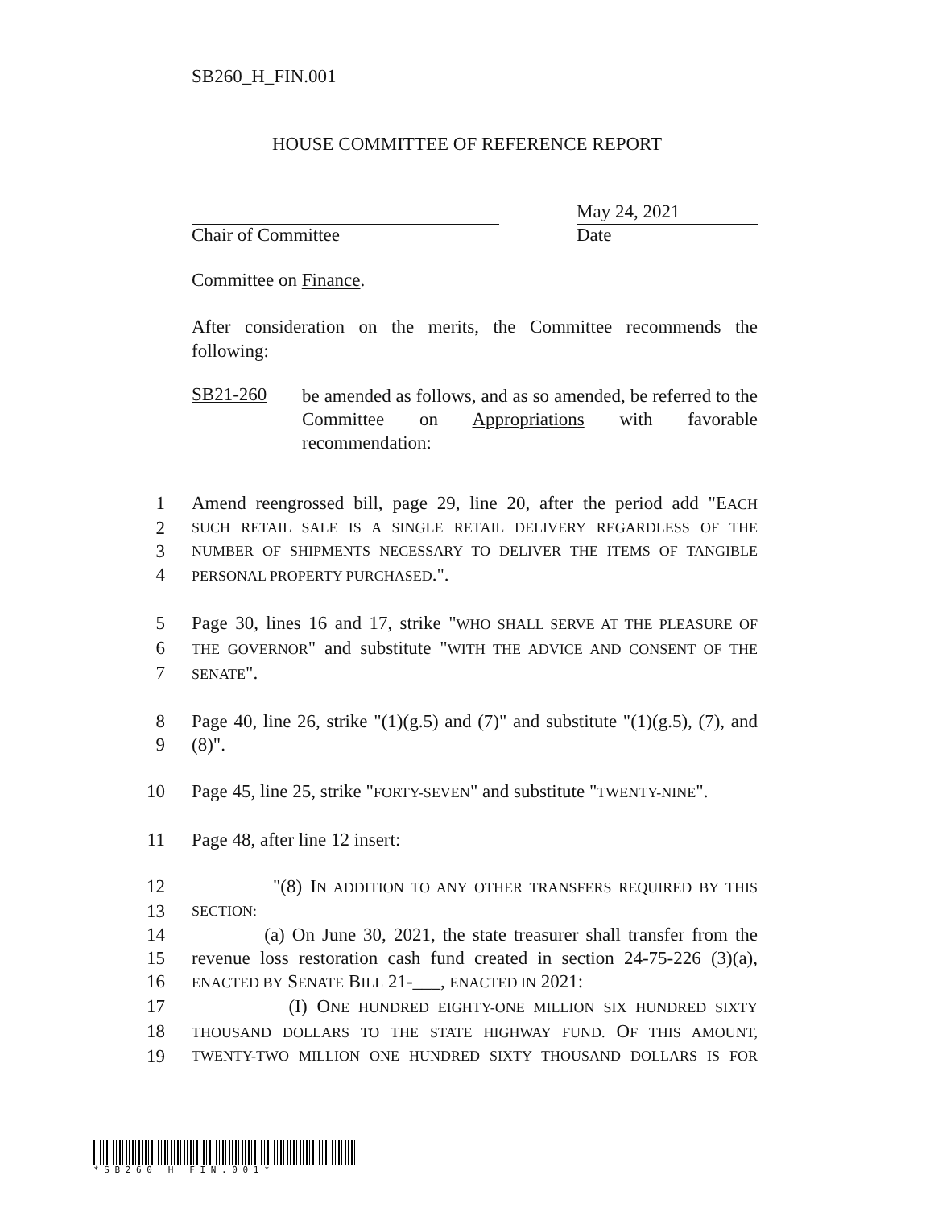SB260_H_FIN.001
HOUSE COMMITTEE OF REFERENCE REPORT
May 24, 2021
Chair of Committee Date
Committee on Finance.
After consideration on the merits, the Committee recommends the following:
SB21-260
be amended as follows, and as so amended, be referred to the Committee on Appropriations with favorable recommendation:
1 Amend reengrossed bill, page 29, line 20, after the period add "EACH
2 SUCH RETAIL SALE IS A SINGLE RETAIL DELIVERY REGARDLESS OF THE
3 NUMBER OF SHIPMENTS NECESSARY TO DELIVER THE ITEMS OF TANGIBLE
4 PERSONAL PROPERTY PURCHASED.".
5 Page 30, lines 16 and 17, strike "WHO SHALL SERVE AT THE PLEASURE OF
6 THE GOVERNOR" and substitute "WITH THE ADVICE AND CONSENT OF THE
7 SENATE".
8 Page 40, line 26, strike "(1)(g.5) and (7)" and substitute "(1)(g.5), (7), and
9 (8)".
10 Page 45, line 25, strike "FORTY-SEVEN" and substitute "TWENTY-NINE".
11 Page 48, after line 12 insert:
12 "(8) IN ADDITION TO ANY OTHER TRANSFERS REQUIRED BY THIS
13 SECTION:
14 (a) On June 30, 2021, the state treasurer shall transfer from the
15 revenue loss restoration cash fund created in section 24-75-226 (3)(a),
16 ENACTED BY SENATE BILL 21-___, ENACTED IN 2021:
17 (I) ONE HUNDRED EIGHTY-ONE MILLION SIX HUNDRED SIXTY
18 THOUSAND DOLLARS TO THE STATE HIGHWAY FUND. OF THIS AMOUNT,
19 TWENTY-TWO MILLION ONE HUNDRED SIXTY THOUSAND DOLLARS IS FOR
* S B 2 6 0 H F I N . 0 0 1 *